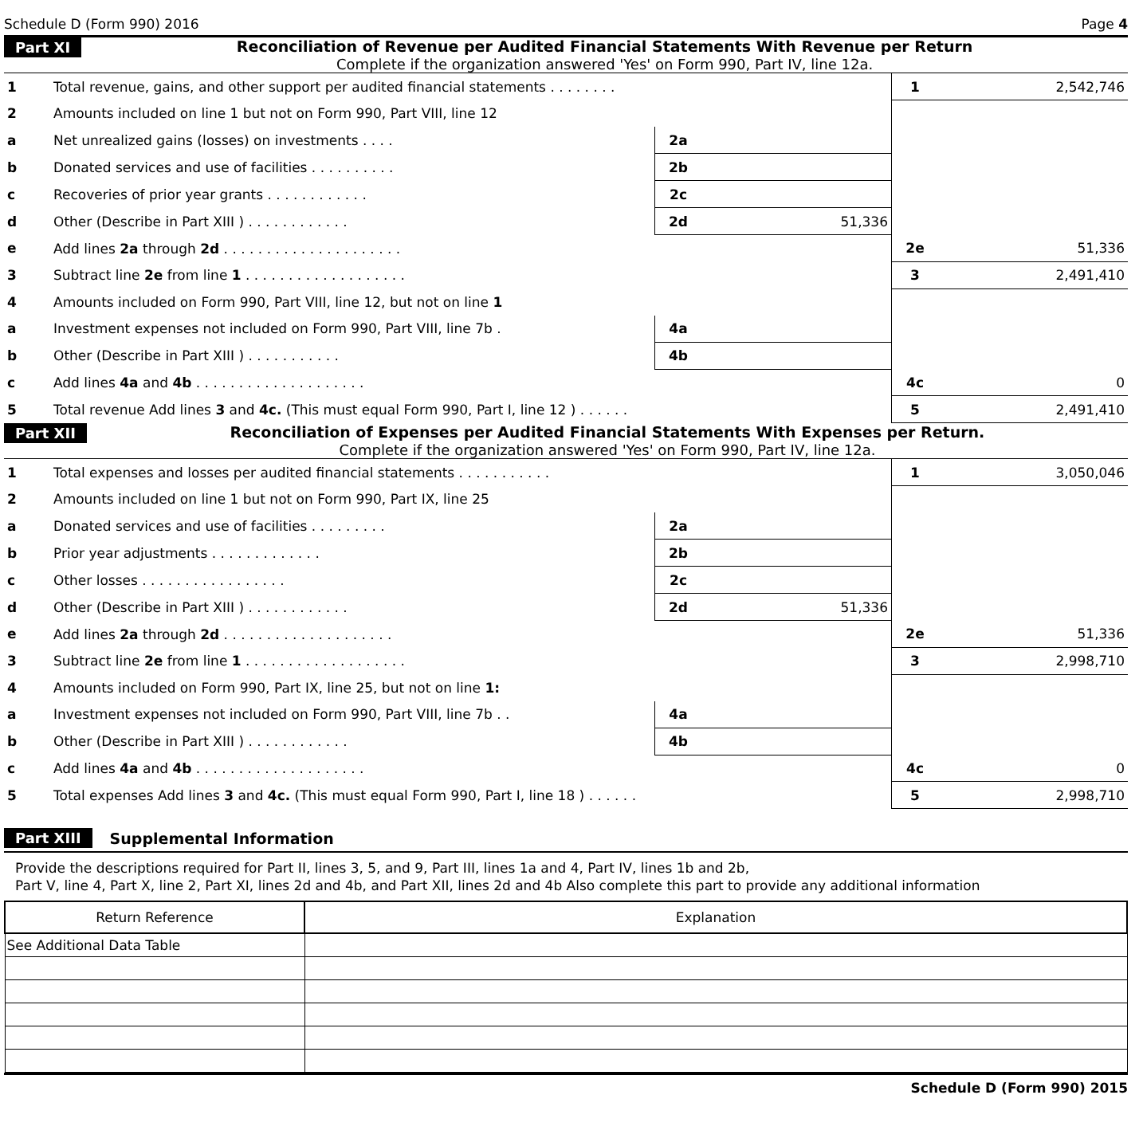Schedule D (Form 990) 2016 Page 4
Part XI Reconciliation of Revenue per Audited Financial Statements With Revenue per Return
Complete if the organization answered 'Yes' on Form 990, Part IV, line 12a.
| 1 | Total revenue, gains, and other support per audited financial statements . . . . . . . . | | | 1 | 2,542,746 |
| 2 | Amounts included on line 1 but not on Form 990, Part VIII, line 12 | | | | |
| a | Net unrealized gains (losses) on investments . . . . | 2a | | | |
| b | Donated services and use of facilities . . . . . . . . . . | 2b | | | |
| c | Recoveries of prior year grants . . . . . . . . . . . . | 2c | | | |
| d | Other (Describe in Part XIII ) . . . . . . . . . . . . | 2d | 51,336 | | |
| e | Add lines 2a through 2d . . . . . . . . . . . . . . . . . . . . . | | | 2e | 51,336 |
| 3 | Subtract line 2e from line 1 . . . . . . . . . . . . . . . . . . . | | | 3 | 2,491,410 |
| 4 | Amounts included on Form 990, Part VIII, line 12, but not on line 1 | | | | |
| a | Investment expenses not included on Form 990, Part VIII, line 7b . | 4a | | | |
| b | Other (Describe in Part XIII ) . . . . . . . . . . . | 4b | | | |
| c | Add lines 4a and 4b . . . . . . . . . . . . . . . . . . . . | | | 4c | 0 |
| 5 | Total revenue Add lines 3 and 4c. (This must equal Form 990, Part I, line 12 ) . . . . . . | | | 5 | 2,491,410 |
Part XII Reconciliation of Expenses per Audited Financial Statements With Expenses per Return.
Complete if the organization answered 'Yes' on Form 990, Part IV, line 12a.
| 1 | Total expenses and losses per audited financial statements . . . . . . . . . . . | | | 1 | 3,050,046 |
| 2 | Amounts included on line 1 but not on Form 990, Part IX, line 25 | | | | |
| a | Donated services and use of facilities . . . . . . . . . | 2a | | | |
| b | Prior year adjustments . . . . . . . . . . . . . | 2b | | | |
| c | Other losses . . . . . . . . . . . . . . . . . | 2c | | | |
| d | Other (Describe in Part XIII ) . . . . . . . . . . . . | 2d | 51,336 | | |
| e | Add lines 2a through 2d . . . . . . . . . . . . . . . . . . . . | | | 2e | 51,336 |
| 3 | Subtract line 2e from line 1 . . . . . . . . . . . . . . . . . . . | | | 3 | 2,998,710 |
| 4 | Amounts included on Form 990, Part IX, line 25, but not on line 1: | | | | |
| a | Investment expenses not included on Form 990, Part VIII, line 7b . . | 4a | | | |
| b | Other (Describe in Part XIII ) . . . . . . . . . . . . | 4b | | | |
| c | Add lines 4a and 4b . . . . . . . . . . . . . . . . . . . . | | | 4c | 0 |
| 5 | Total expenses Add lines 3 and 4c. (This must equal Form 990, Part I, line 18 ) . . . . . . | | | 5 | 2,998,710 |
Part XIII Supplemental Information
Provide the descriptions required for Part II, lines 3, 5, and 9, Part III, lines 1a and 4, Part IV, lines 1b and 2b,
Part V, line 4, Part X, line 2, Part XI, lines 2d and 4b, and Part XII, lines 2d and 4b Also complete this part to provide any additional information
| Return Reference | Explanation |
| --- | --- |
| See Additional Data Table | |
Schedule D (Form 990) 2015